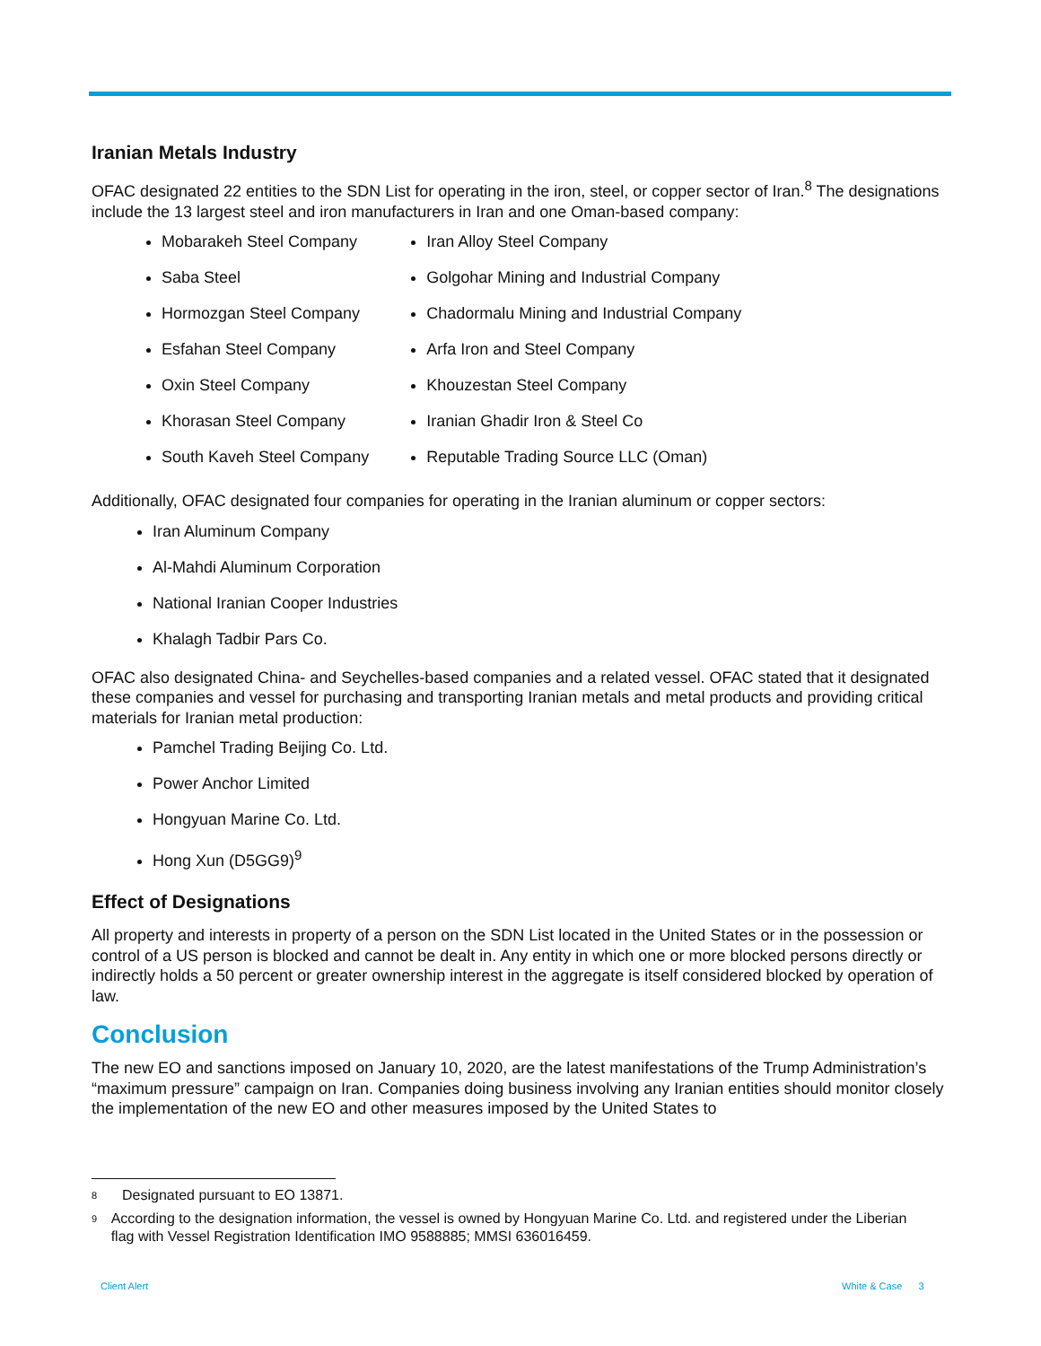Iranian Metals Industry
OFAC designated 22 entities to the SDN List for operating in the iron, steel, or copper sector of Iran.<sup>8</sup> The designations include the 13 largest steel and iron manufacturers in Iran and one Oman-based company:
Mobarakeh Steel Company
Saba Steel
Hormozgan Steel Company
Esfahan Steel Company
Oxin Steel Company
Khorasan Steel Company
South Kaveh Steel Company
Iran Alloy Steel Company
Golgohar Mining and Industrial Company
Chadormalu Mining and Industrial Company
Arfa Iron and Steel Company
Khouzestan Steel Company
Iranian Ghadir Iron & Steel Co
Reputable Trading Source LLC (Oman)
Additionally, OFAC designated four companies for operating in the Iranian aluminum or copper sectors:
Iran Aluminum Company
Al-Mahdi Aluminum Corporation
National Iranian Cooper Industries
Khalagh Tadbir Pars Co.
OFAC also designated China- and Seychelles-based companies and a related vessel. OFAC stated that it designated these companies and vessel for purchasing and transporting Iranian metals and metal products and providing critical materials for Iranian metal production:
Pamchel Trading Beijing Co. Ltd.
Power Anchor Limited
Hongyuan Marine Co. Ltd.
Hong Xun (D5GG9)<sup>9</sup>
Effect of Designations
All property and interests in property of a person on the SDN List located in the United States or in the possession or control of a US person is blocked and cannot be dealt in. Any entity in which one or more blocked persons directly or indirectly holds a 50 percent or greater ownership interest in the aggregate is itself considered blocked by operation of law.
Conclusion
The new EO and sanctions imposed on January 10, 2020, are the latest manifestations of the Trump Administration’s “maximum pressure” campaign on Iran. Companies doing business involving any Iranian entities should monitor closely the implementation of the new EO and other measures imposed by the United States to
<sup>8</sup> Designated pursuant to EO 13871.
<sup>9</sup> According to the designation information, the vessel is owned by Hongyuan Marine Co. Ltd. and registered under the Liberian flag with Vessel Registration Identification IMO 9588885; MMSI 636016459.
Client Alert White & Case 3